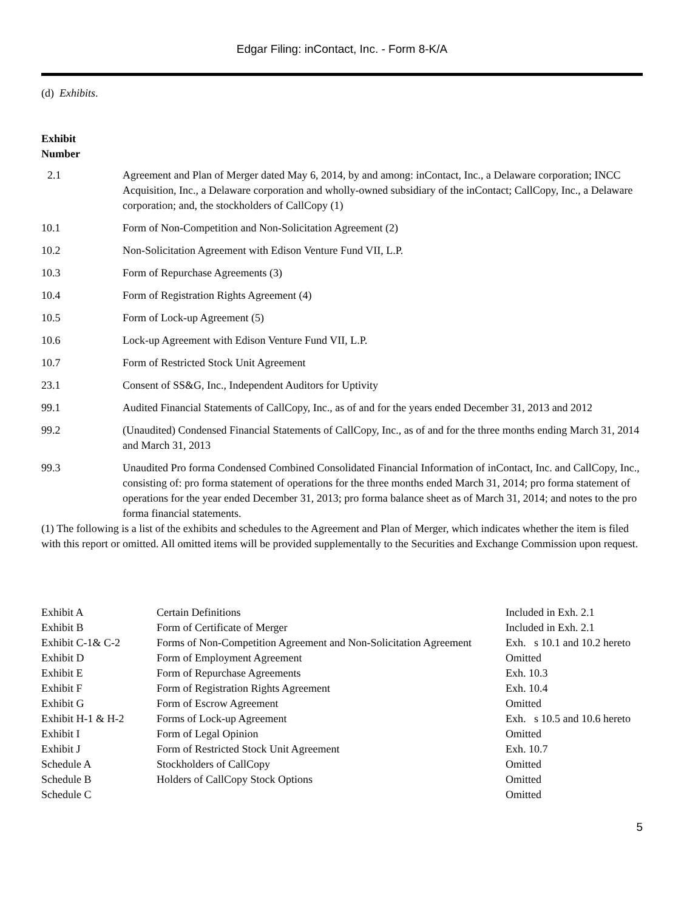Edgar Filing: inContact, Inc. - Form 8-K/A
(d) Exhibits.
Exhibit
Number
| 2.1 | Agreement and Plan of Merger dated May 6, 2014, by and among: inContact, Inc., a Delaware corporation; INCC Acquisition, Inc., a Delaware corporation and wholly-owned subsidiary of the inContact; CallCopy, Inc., a Delaware corporation; and, the stockholders of CallCopy (1) |
| 10.1 | Form of Non-Competition and Non-Solicitation Agreement (2) |
| 10.2 | Non-Solicitation Agreement with Edison Venture Fund VII, L.P. |
| 10.3 | Form of Repurchase Agreements (3) |
| 10.4 | Form of Registration Rights Agreement (4) |
| 10.5 | Form of Lock-up Agreement (5) |
| 10.6 | Lock-up Agreement with Edison Venture Fund VII, L.P. |
| 10.7 | Form of Restricted Stock Unit Agreement |
| 23.1 | Consent of SS&G, Inc., Independent Auditors for Uptivity |
| 99.1 | Audited Financial Statements of CallCopy, Inc., as of and for the years ended December 31, 2013 and 2012 |
| 99.2 | (Unaudited) Condensed Financial Statements of CallCopy, Inc., as of and for the three months ending March 31, 2014 and March 31, 2013 |
| 99.3 | Unaudited Pro forma Condensed Combined Consolidated Financial Information of inContact, Inc. and CallCopy, Inc., consisting of: pro forma statement of operations for the three months ended March 31, 2014; pro forma statement of operations for the year ended December 31, 2013; pro forma balance sheet as of March 31, 2014; and notes to the pro forma financial statements. |
(1) The following is a list of the exhibits and schedules to the Agreement and Plan of Merger, which indicates whether the item is filed with this report or omitted. All omitted items will be provided supplementally to the Securities and Exchange Commission upon request.
| Exhibit A | Certain Definitions | Included in Exh. 2.1 |
| Exhibit B | Form of Certificate of Merger | Included in Exh. 2.1 |
| Exhibit C-1& C-2 | Forms of Non-Competition Agreement and Non-Solicitation Agreement | Exh. s 10.1 and 10.2 hereto |
| Exhibit D | Form of Employment Agreement | Omitted |
| Exhibit E | Form of Repurchase Agreements | Exh. 10.3 |
| Exhibit F | Form of Registration Rights Agreement | Exh. 10.4 |
| Exhibit G | Form of Escrow Agreement | Omitted |
| Exhibit H-1 & H-2 | Forms of Lock-up Agreement | Exh. s 10.5 and 10.6 hereto |
| Exhibit I | Form of Legal Opinion | Omitted |
| Exhibit J | Form of Restricted Stock Unit Agreement | Exh. 10.7 |
| Schedule A | Stockholders of CallCopy | Omitted |
| Schedule B | Holders of CallCopy Stock Options | Omitted |
| Schedule C | | Omitted |
5